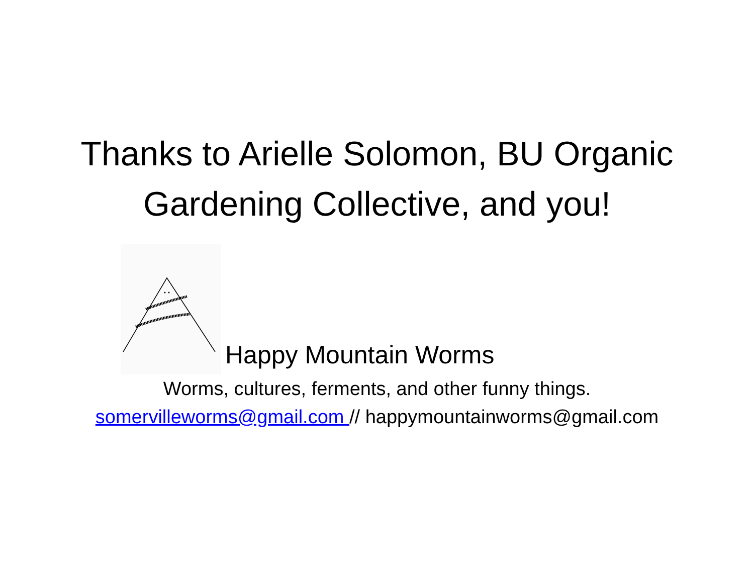Thanks to Arielle Solomon, BU Organic
Gardening Collective, and you!
Happy Mountain Worms
Worms, cultures, ferments, and other funny things.
somervilleworms@gmail.com // happymountainworms@gmail.com